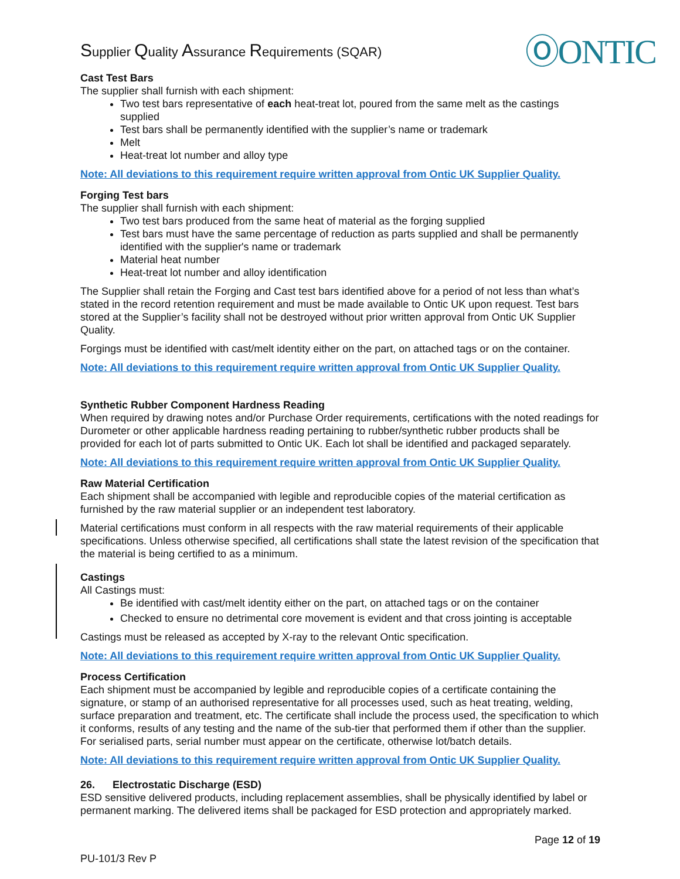Supplier Quality Assurance Requirements (SQAR)
ⓄONTIC
Cast Test Bars
The supplier shall furnish with each shipment:
Two test bars representative of each heat-treat lot, poured from the same melt as the castings supplied
Test bars shall be permanently identified with the supplier’s name or trademark
Melt
Heat-treat lot number and alloy type
Note: All deviations to this requirement require written approval from Ontic UK Supplier Quality.
Forging Test bars
The supplier shall furnish with each shipment:
Two test bars produced from the same heat of material as the forging supplied
Test bars must have the same percentage of reduction as parts supplied and shall be permanently identified with the supplier's name or trademark
Material heat number
Heat-treat lot number and alloy identification
The Supplier shall retain the Forging and Cast test bars identified above for a period of not less than what’s stated in the record retention requirement and must be made available to Ontic UK upon request. Test bars stored at the Supplier’s facility shall not be destroyed without prior written approval from Ontic UK Supplier Quality.
Forgings must be identified with cast/melt identity either on the part, on attached tags or on the container.
Note: All deviations to this requirement require written approval from Ontic UK Supplier Quality.
Synthetic Rubber Component Hardness Reading
When required by drawing notes and/or Purchase Order requirements, certifications with the noted readings for Durometer or other applicable hardness reading pertaining to rubber/synthetic rubber products shall be provided for each lot of parts submitted to Ontic UK. Each lot shall be identified and packaged separately.
Note: All deviations to this requirement require written approval from Ontic UK Supplier Quality.
Raw Material Certification
Each shipment shall be accompanied with legible and reproducible copies of the material certification as furnished by the raw material supplier or an independent test laboratory.
Material certifications must conform in all respects with the raw material requirements of their applicable specifications. Unless otherwise specified, all certifications shall state the latest revision of the specification that the material is being certified to as a minimum.
Castings
All Castings must:
Be identified with cast/melt identity either on the part, on attached tags or on the container
Checked to ensure no detrimental core movement is evident and that cross jointing is acceptable
Castings must be released as accepted by X-ray to the relevant Ontic specification.
Note: All deviations to this requirement require written approval from Ontic UK Supplier Quality.
Process Certification
Each shipment must be accompanied by legible and reproducible copies of a certificate containing the signature, or stamp of an authorised representative for all processes used, such as heat treating, welding, surface preparation and treatment, etc. The certificate shall include the process used, the specification to which it conforms, results of any testing and the name of the sub-tier that performed them if other than the supplier. For serialised parts, serial number must appear on the certificate, otherwise lot/batch details.
Note: All deviations to this requirement require written approval from Ontic UK Supplier Quality.
26. Electrostatic Discharge (ESD)
ESD sensitive delivered products, including replacement assemblies, shall be physically identified by label or permanent marking. The delivered items shall be packaged for ESD protection and appropriately marked.
Page 12 of 19
PU-101/3 Rev P